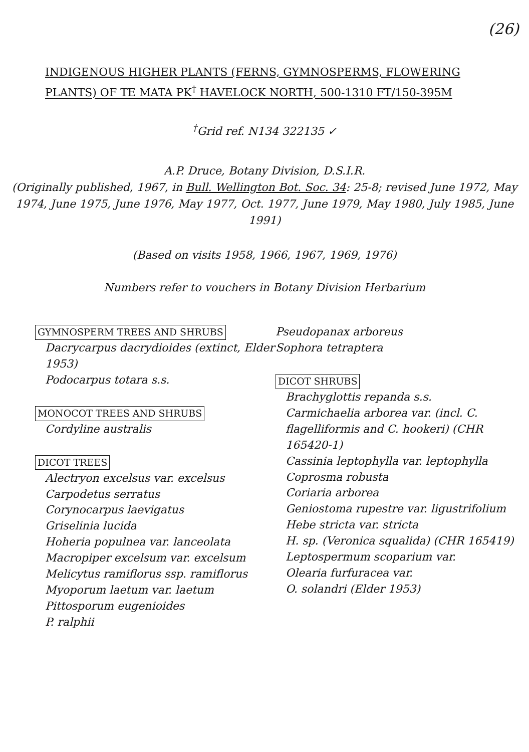(26)
INDIGENOUS HIGHER PLANTS (FERNS, GYMNOSPERMS, FLOWERING PLANTS) OF TE MATA PK<sup>†</sup> HAVELOCK NORTH, 500-1310 FT/150-395M
<sup>†</sup> Grid ref. N134 322135 ✓
A.P. Druce, Botany Division, D.S.I.R.
(Originally published, 1967, in Bull. Wellington Bot. Soc. 34: 25-8; revised June 1972, May 1974, June 1975, June 1976, May 1977, Oct. 1977, June 1979, May 1980, July 1985, June 1991)
(Based on visits 1958, 1966, 1967, 1969, 1976)
Numbers refer to vouchers in Botany Division Herbarium
GYMNOSPERM TREES AND SHRUBS
Dacrycarpus dacrydioides (extinct, Elder 1953)
Podocarpus totara s.s.
MONOCOT TREES AND SHRUBS
Cordyline australis
DICOT TREES
Alectryon excelsus var. excelsus
Carpodetus serratus
Corynocarpus laevigatus
Griselinia lucida
Hoheria populnea var. lanceolata
Macropiper excelsum var. excelsum
Melicytus ramiflorus ssp. ramiflorus
Myoporum laetum var. laetum
Pittosporum eugenioides
P. ralphii
Pseudopanax arboreus
Sophora tetraptera
DICOT SHRUBS
Brachyglottis repanda s.s.
Carmichaelia arborea var. (incl. C. flagelliformis and C. hookeri) (CHR 165420-1)
Cassinia leptophylla var. leptophylla
Coprosma robusta
Coriaria arborea
Geniostoma rupestre var. ligustrifolium
Hebe stricta var. stricta
H. sp. (Veronica squalida) (CHR 165419)
Leptospermum scoparium var.
Olearia furfuracea var.
O. solandri (Elder 1953)